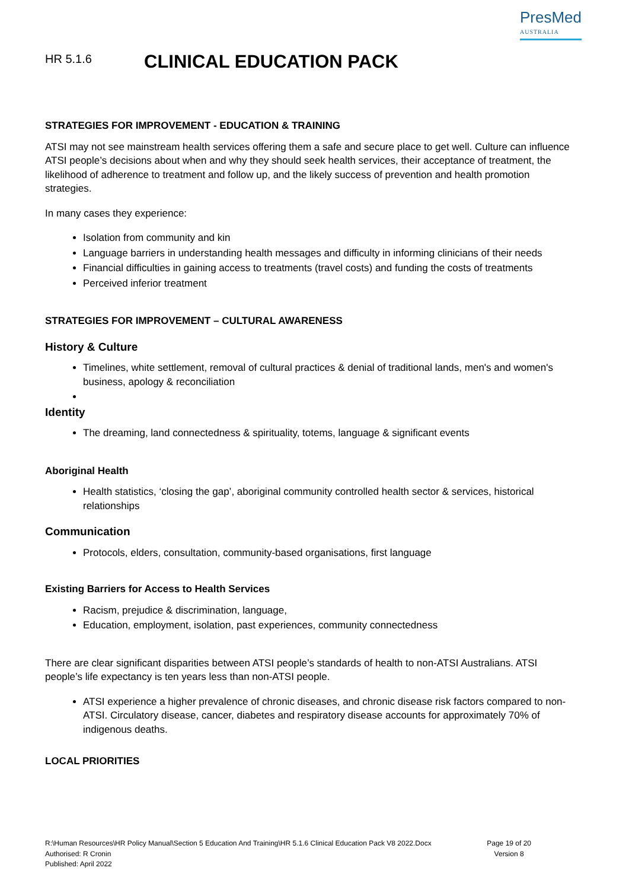HR 5.1.6
CLINICAL EDUCATION PACK
PresMed
AUSTRALIA
STRATEGIES FOR IMPROVEMENT - EDUCATION & TRAINING
ATSI may not see mainstream health services offering them a safe and secure place to get well. Culture can influence ATSI people’s decisions about when and why they should seek health services, their acceptance of treatment, the likelihood of adherence to treatment and follow up, and the likely success of prevention and health promotion strategies.
In many cases they experience:
Isolation from community and kin
Language barriers in understanding health messages and difficulty in informing clinicians of their needs
Financial difficulties in gaining access to treatments (travel costs) and funding the costs of treatments
Perceived inferior treatment
STRATEGIES FOR IMPROVEMENT – CULTURAL AWARENESS
History & Culture
Timelines, white settlement, removal of cultural practices & denial of traditional lands, men's and women's business, apology & reconciliation
Identity
The dreaming, land connectedness & spirituality, totems, language & significant events
Aboriginal Health
Health statistics, ‘closing the gap’, aboriginal community controlled health sector & services, historical relationships
Communication
Protocols, elders, consultation, community-based organisations, first language
Existing Barriers for Access to Health Services
Racism, prejudice & discrimination, language,
Education, employment, isolation, past experiences, community connectedness
There are clear significant disparities between ATSI people’s standards of health to non-ATSI Australians. ATSI people’s life expectancy is ten years less than non-ATSI people.
ATSI experience a higher prevalence of chronic diseases, and chronic disease risk factors compared to non-ATSI. Circulatory disease, cancer, diabetes and respiratory disease accounts for approximately 70% of indigenous deaths.
LOCAL PRIORITIES
R:\Human Resources\HR Policy Manual\Section 5 Education And Training\HR 5.1.6 Clinical Education Pack V8 2022.Docx
Authorised: R Cronin
Published: April 2022
Page 19 of 20
Version 8